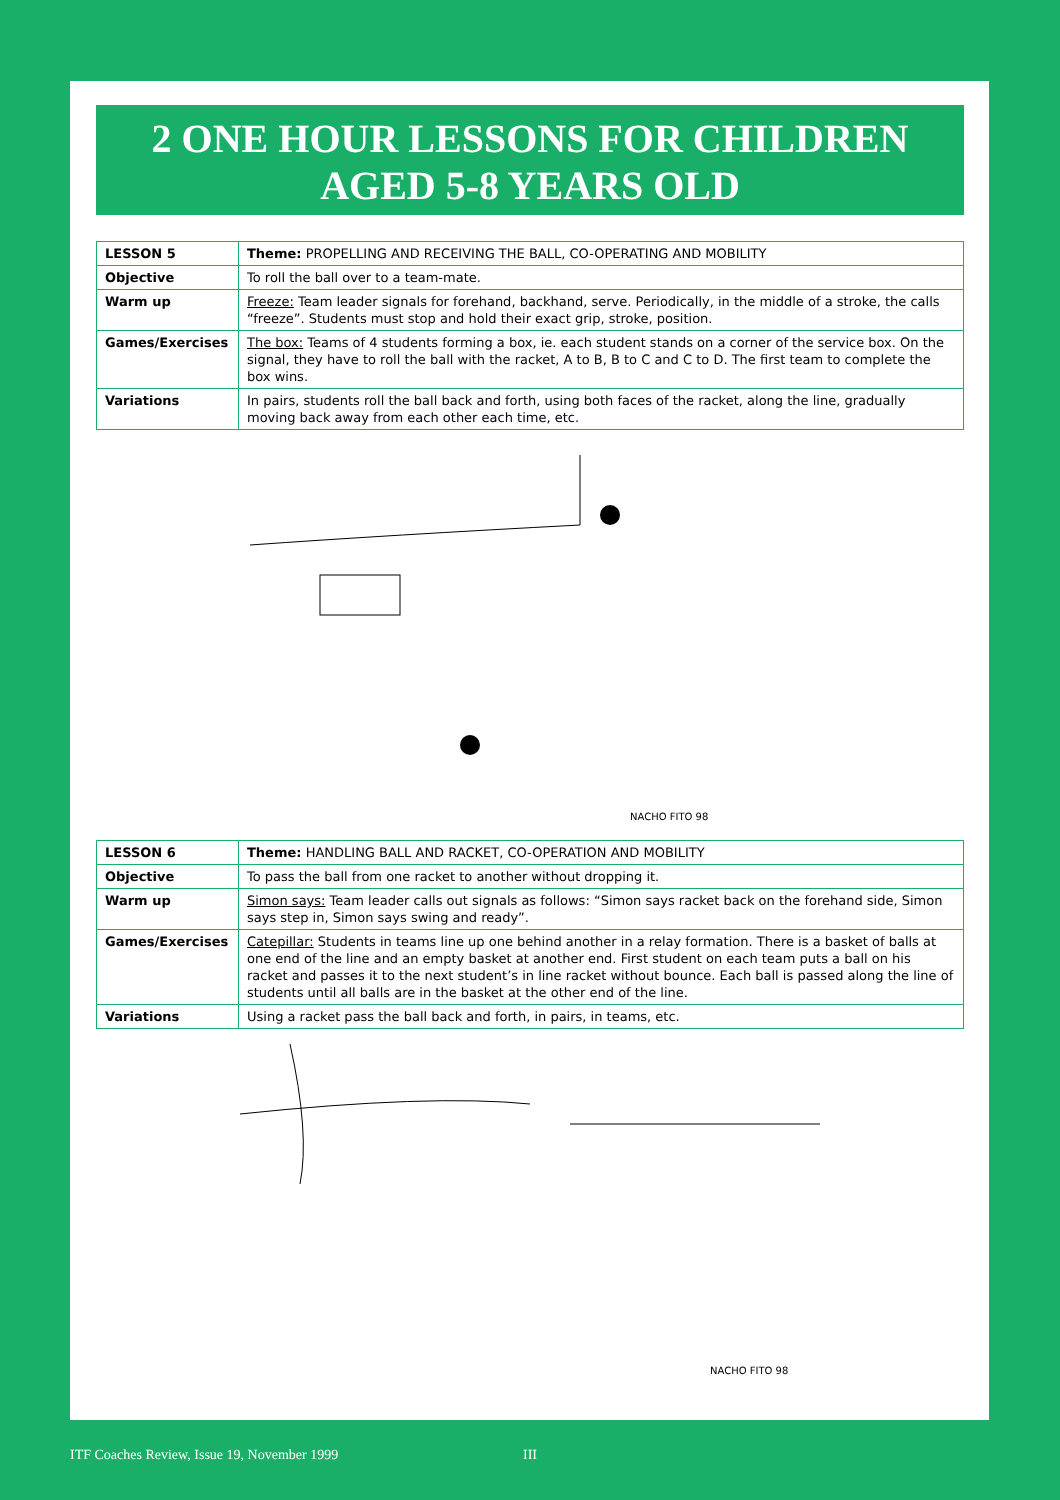2 ONE HOUR LESSONS FOR CHILDREN
AGED 5-8 YEARS OLD
| LESSON 5 | Theme: PROPELLING AND RECEIVING THE BALL, CO-OPERATING AND MOBILITY |
| Objective | To roll the ball over to a team-mate. |
| Warm up | Freeze: Team leader signals for forehand, backhand, serve. Periodically, in the middle of a stroke, the calls “freeze”. Students must stop and hold their exact grip, stroke, position. |
| Games/Exercises | The box: Teams of 4 students forming a box, ie. each student stands on a corner of the service box. On the signal, they have to roll the ball with the racket, A to B, B to C and C to D. The first team to complete the box wins. |
| Variations | In pairs, students roll the ball back and forth, using both faces of the racket, along the line, gradually moving back away from each other each time, etc. |
NACHO FITO 98
| LESSON 6 | Theme: HANDLING BALL AND RACKET, CO-OPERATION AND MOBILITY |
| Objective | To pass the ball from one racket to another without dropping it. |
| Warm up | Simon says: Team leader calls out signals as follows: “Simon says racket back on the forehand side, Simon says step in, Simon says swing and ready”. |
| Games/Exercises | Catepillar: Students in teams line up one behind another in a relay formation. There is a basket of balls at one end of the line and an empty basket at another end. First student on each team puts a ball on his racket and passes it to the next student’s in line racket without bounce. Each ball is passed along the line of students until all balls are in the basket at the other end of the line. |
| Variations | Using a racket pass the ball back and forth, in pairs, in teams, etc. |
NACHO FITO 98
ITF Coaches Review, Issue 19, November 1999
III